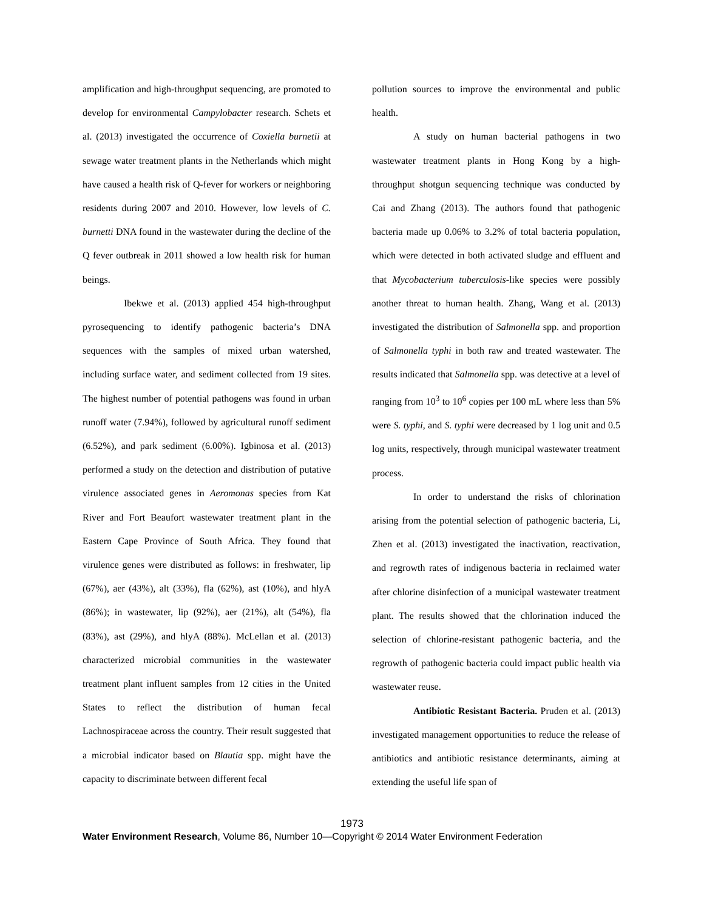amplification and high-throughput sequencing, are promoted to develop for environmental Campylobacter research. Schets et al. (2013) investigated the occurrence of Coxiella burnetii at sewage water treatment plants in the Netherlands which might have caused a health risk of Q-fever for workers or neighboring residents during 2007 and 2010. However, low levels of C. burnetti DNA found in the wastewater during the decline of the Q fever outbreak in 2011 showed a low health risk for human beings.
Ibekwe et al. (2013) applied 454 high-throughput pyrosequencing to identify pathogenic bacteria’s DNA sequences with the samples of mixed urban watershed, including surface water, and sediment collected from 19 sites. The highest number of potential pathogens was found in urban runoff water (7.94%), followed by agricultural runoff sediment (6.52%), and park sediment (6.00%). Igbinosa et al. (2013) performed a study on the detection and distribution of putative virulence associated genes in Aeromonas species from Kat River and Fort Beaufort wastewater treatment plant in the Eastern Cape Province of South Africa. They found that virulence genes were distributed as follows: in freshwater, lip (67%), aer (43%), alt (33%), fla (62%), ast (10%), and hlyA (86%); in wastewater, lip (92%), aer (21%), alt (54%), fla (83%), ast (29%), and hlyA (88%). McLellan et al. (2013) characterized microbial communities in the wastewater treatment plant influent samples from 12 cities in the United States to reflect the distribution of human fecal Lachnospiraceae across the country. Their result suggested that a microbial indicator based on Blautia spp. might have the capacity to discriminate between different fecal
pollution sources to improve the environmental and public health.
A study on human bacterial pathogens in two wastewater treatment plants in Hong Kong by a high-throughput shotgun sequencing technique was conducted by Cai and Zhang (2013). The authors found that pathogenic bacteria made up 0.06% to 3.2% of total bacteria population, which were detected in both activated sludge and effluent and that Mycobacterium tuberculosis-like species were possibly another threat to human health. Zhang, Wang et al. (2013) investigated the distribution of Salmonella spp. and proportion of Salmonella typhi in both raw and treated wastewater. The results indicated that Salmonella spp. was detective at a level of ranging from 10<sup>3</sup> to 10<sup>6</sup> copies per 100 mL where less than 5% were S. typhi, and S. typhi were decreased by 1 log unit and 0.5 log units, respectively, through municipal wastewater treatment process.
In order to understand the risks of chlorination arising from the potential selection of pathogenic bacteria, Li, Zhen et al. (2013) investigated the inactivation, reactivation, and regrowth rates of indigenous bacteria in reclaimed water after chlorine disinfection of a municipal wastewater treatment plant. The results showed that the chlorination induced the selection of chlorine-resistant pathogenic bacteria, and the regrowth of pathogenic bacteria could impact public health via wastewater reuse.
Antibiotic Resistant Bacteria. Pruden et al. (2013) investigated management opportunities to reduce the release of antibiotics and antibiotic resistance determinants, aiming at extending the useful life span of
1973
Water Environment Research, Volume 86, Number 10—Copyright © 2014 Water Environment Federation